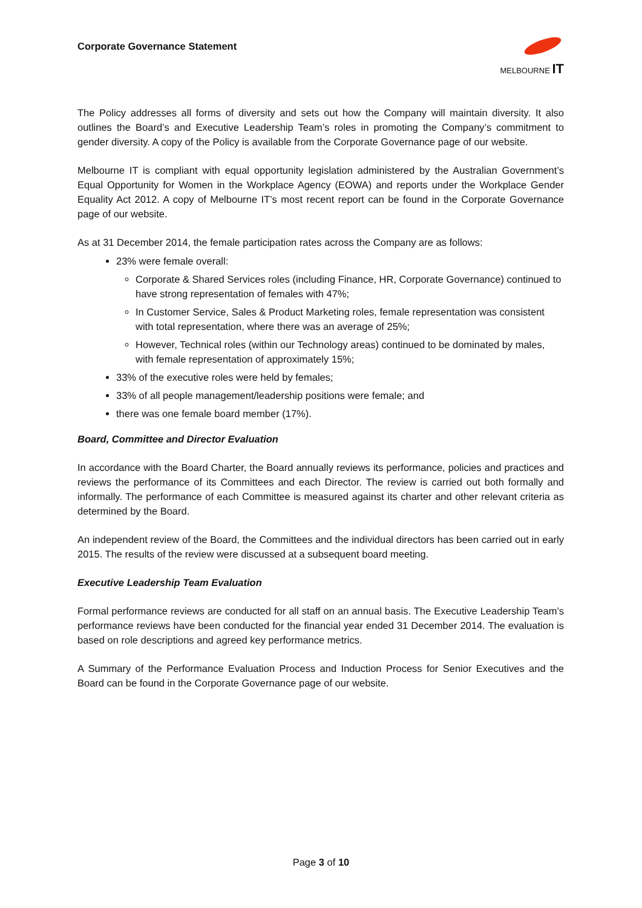Corporate Governance Statement
MELBOURNE IT
The Policy addresses all forms of diversity and sets out how the Company will maintain diversity. It also outlines the Board’s and Executive Leadership Team’s roles in promoting the Company’s commitment to gender diversity. A copy of the Policy is available from the Corporate Governance page of our website.
Melbourne IT is compliant with equal opportunity legislation administered by the Australian Government’s Equal Opportunity for Women in the Workplace Agency (EOWA) and reports under the Workplace Gender Equality Act 2012. A copy of Melbourne IT’s most recent report can be found in the Corporate Governance page of our website.
As at 31 December 2014, the female participation rates across the Company are as follows:
23% were female overall:
Corporate & Shared Services roles (including Finance, HR, Corporate Governance) continued to have strong representation of females with 47%;
In Customer Service, Sales & Product Marketing roles, female representation was consistent with total representation, where there was an average of 25%;
However, Technical roles (within our Technology areas) continued to be dominated by males, with female representation of approximately 15%;
33% of the executive roles were held by females;
33% of all people management/leadership positions were female; and
there was one female board member (17%).
Board, Committee and Director Evaluation
In accordance with the Board Charter, the Board annually reviews its performance, policies and practices and reviews the performance of its Committees and each Director. The review is carried out both formally and informally. The performance of each Committee is measured against its charter and other relevant criteria as determined by the Board.
An independent review of the Board, the Committees and the individual directors has been carried out in early 2015. The results of the review were discussed at a subsequent board meeting.
Executive Leadership Team Evaluation
Formal performance reviews are conducted for all staff on an annual basis. The Executive Leadership Team’s performance reviews have been conducted for the financial year ended 31 December 2014. The evaluation is based on role descriptions and agreed key performance metrics.
A Summary of the Performance Evaluation Process and Induction Process for Senior Executives and the Board can be found in the Corporate Governance page of our website.
Page 3 of 10